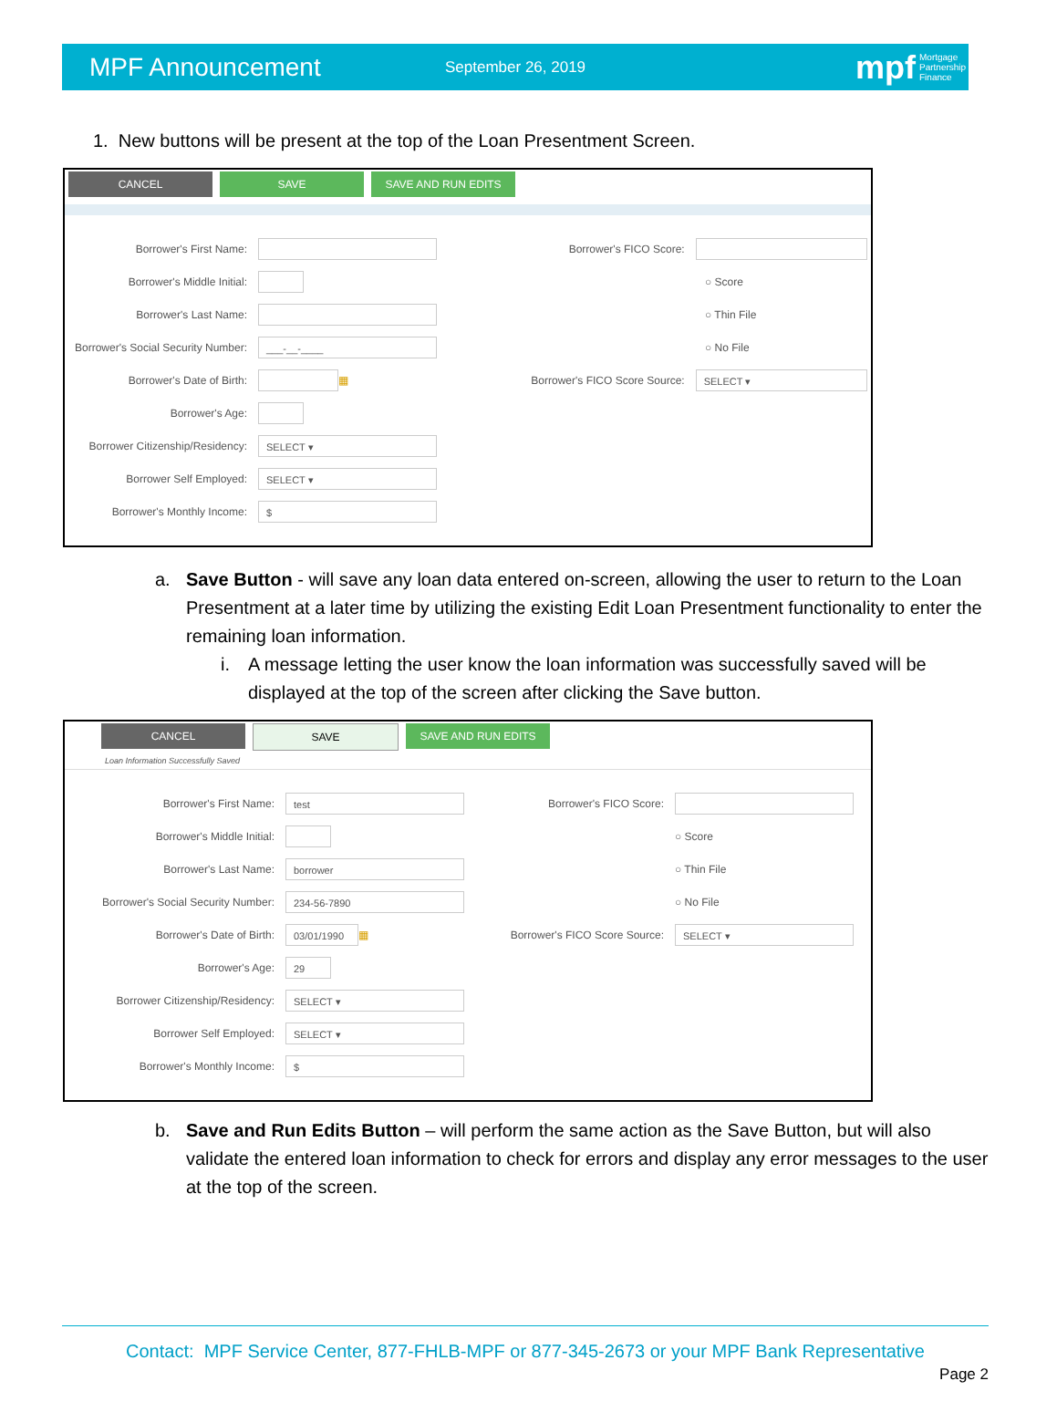MPF Announcement September 26, 2019 mpf Mortgage
Partnership
Finance
1. New buttons will be present at the top of the Loan Presentment Screen.
CANCEL SAVE SAVE AND RUN EDITS
Borrower's First Name:
Borrower's Middle Initial:
Borrower's Last Name:
Borrower's Social Security Number: ___-__-____
Borrower's Date of Birth: ▦
Borrower's Age:
Borrower Citizenship/Residency: SELECT ▾
Borrower Self Employed: SELECT ▾
Borrower's Monthly Income: $
Borrower's FICO Score:
○ Score
○ Thin File
○ No File
Borrower's FICO Score Source: SELECT ▾
a. Save Button - will save any loan data entered on-screen, allowing the user to return to the Loan Presentment at a later time by utilizing the existing Edit Loan Presentment functionality to enter the remaining loan information.
i. A message letting the user know the loan information was successfully saved will be displayed at the top of the screen after clicking the Save button.
CANCEL SAVE SAVE AND RUN EDITS
Loan Information Successfully Saved
Borrower's First Name: test
Borrower's Middle Initial:
Borrower's Last Name: borrower
Borrower's Social Security Number: 234-56-7890
Borrower's Date of Birth: 03/01/1990 ▦
Borrower's Age: 29
Borrower Citizenship/Residency: SELECT ▾
Borrower Self Employed: SELECT ▾
Borrower's Monthly Income: $
Borrower's FICO Score:
○ Score
○ Thin File
○ No File
Borrower's FICO Score Source: SELECT ▾
b. Save and Run Edits Button – will perform the same action as the Save Button, but will also validate the entered loan information to check for errors and display any error messages to the user at the top of the screen.
Contact: MPF Service Center, 877-FHLB-MPF or 877-345-2673 or your MPF Bank Representative
Page 2